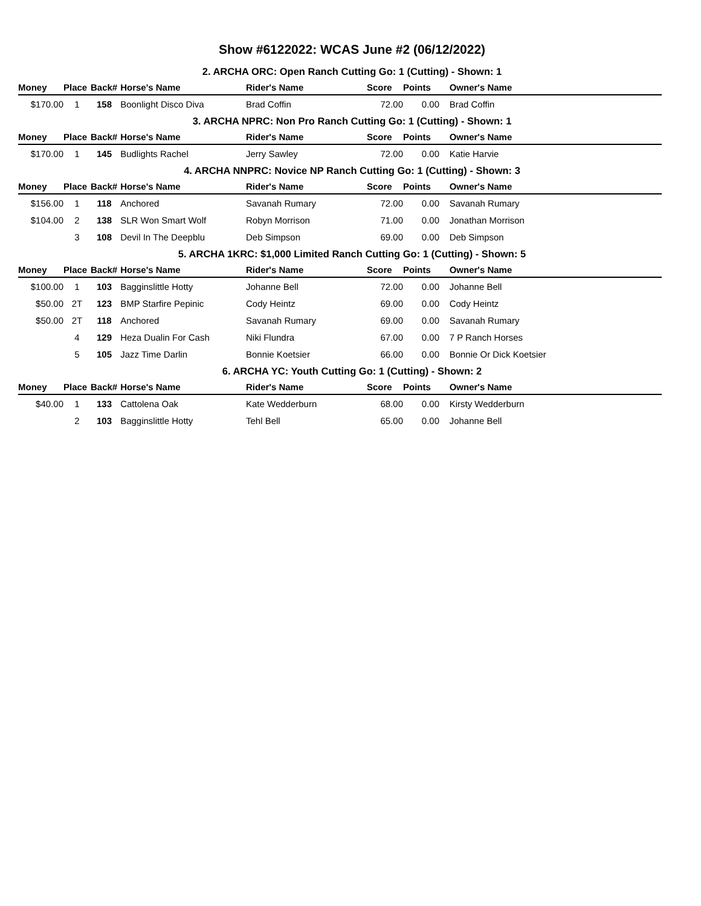Show #6122022: WCAS June #2 (06/12/2022)
| 2. ARCHA ORC: Open Ranch Cutting Go: 1 (Cutting) - Shown: 1 | | | | | | | |
| --- | --- | --- | --- | --- | --- | --- | --- |
| Money | Place | Back# | Horse's Name | Rider's Name | Score | Points | Owner's Name |
| $170.00 | 1 | 158 | Boonlight Disco Diva | Brad Coffin | 72.00 | 0.00 | Brad Coffin |
| 3. ARCHA NPRC: Non Pro Ranch Cutting Go: 1 (Cutting) - Shown: 1 | | | | | | | |
| Money | Place | Back# | Horse's Name | Rider's Name | Score | Points | Owner's Name |
| $170.00 | 1 | 145 | Budlights Rachel | Jerry Sawley | 72.00 | 0.00 | Katie Harvie |
| 4. ARCHA NNPRC: Novice NP Ranch Cutting Go: 1 (Cutting) - Shown: 3 | | | | | | | |
| Money | Place | Back# | Horse's Name | Rider's Name | Score | Points | Owner's Name |
| $156.00 | 1 | 118 | Anchored | Savanah Rumary | 72.00 | 0.00 | Savanah Rumary |
| $104.00 | 2 | 138 | SLR Won Smart Wolf | Robyn Morrison | 71.00 | 0.00 | Jonathan Morrison |
| | 3 | 108 | Devil In The Deepblu | Deb Simpson | 69.00 | 0.00 | Deb Simpson |
| 5. ARCHA 1KRC: $1,000 Limited Ranch Cutting Go: 1 (Cutting) - Shown: 5 | | | | | | | |
| Money | Place | Back# | Horse's Name | Rider's Name | Score | Points | Owner's Name |
| $100.00 | 1 | 103 | Bagginslittle Hotty | Johanne Bell | 72.00 | 0.00 | Johanne Bell |
| $50.00 | 2T | 123 | BMP Starfire Pepinic | Cody Heintz | 69.00 | 0.00 | Cody Heintz |
| $50.00 | 2T | 118 | Anchored | Savanah Rumary | 69.00 | 0.00 | Savanah Rumary |
| | 4 | 129 | Heza Dualin For Cash | Niki Flundra | 67.00 | 0.00 | 7 P Ranch Horses |
| | 5 | 105 | Jazz Time Darlin | Bonnie Koetsier | 66.00 | 0.00 | Bonnie Or Dick Koetsier |
| 6. ARCHA YC: Youth Cutting Go: 1 (Cutting) - Shown: 2 | | | | | | | |
| Money | Place | Back# | Horse's Name | Rider's Name | Score | Points | Owner's Name |
| $40.00 | 1 | 133 | Cattolena Oak | Kate Wedderburn | 68.00 | 0.00 | Kirsty Wedderburn |
| | 2 | 103 | Bagginslittle Hotty | Tehl Bell | 65.00 | 0.00 | Johanne Bell |